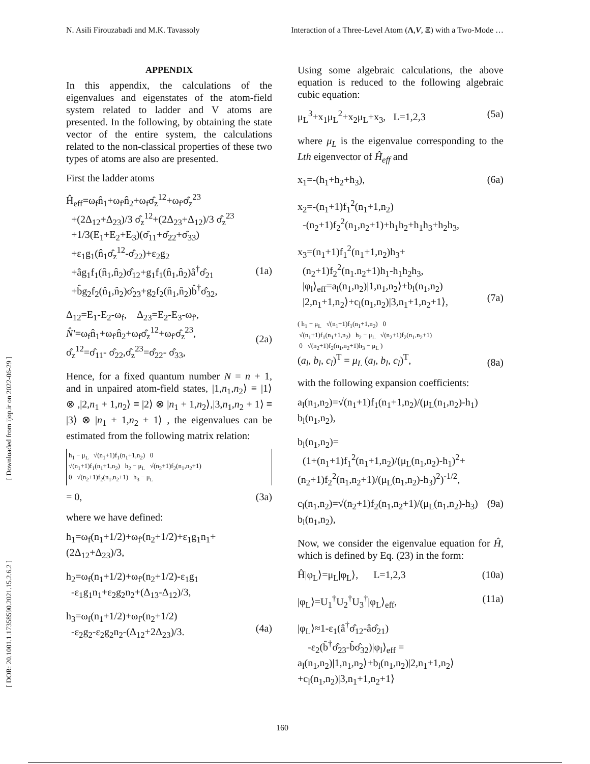N. Asili Firouzabadi and M.K. Tavassoly Interaction of a Three-Level Atom (Λ,V, Ξ) with a Two-Mode …
[ Downloaded from ijop.ir on 2022-06-29 ]
[ DOR: 20.1001.1.17358590.2021.15.2.6.2 ]
APPENDIX
In this appendix, the calculations of the eigenvalues and eigenstates of the atom-field system related to ladder and V atoms are presented. In the following, by obtaining the state vector of the entire system, the calculations related to the non-classical properties of these two types of atoms are also are presented.
First the ladder atoms
Ĥ<sub>eff</sub>=ω<sub>f</sub>n̂<sub>1</sub>+ω<sub>f'</sub>n̂<sub>2</sub>+ω<sub>f</sub>σ̂<sub>z</sub><sup>12</sup>+ω<sub>f'</sub>σ̂<sub>z</sub><sup>23</sup>
+(2Δ<sub>12</sub>+Δ<sub>23</sub>)/3 σ̂<sub>z</sub><sup>12</sup>+(2Δ<sub>23</sub>+Δ<sub>12</sub>)/3 σ̂<sub>z</sub><sup>23</sup>
+1/3(E<sub>1</sub>+E<sub>2</sub>+E<sub>3</sub>)(σ̂<sub>11</sub>+σ̂<sub>22</sub>+σ̂<sub>33</sub>)
+ε<sub>1</sub>g<sub>1</sub>(n̂<sub>1</sub>σ̂<sub>z</sub><sup>12</sup>-σ̂<sub>22</sub>)+ε<sub>2</sub>g<sub>2</sub>
+âg<sub>1</sub>f<sub>1</sub>(n̂<sub>1</sub>,n̂<sub>2</sub>)σ̂<sub>12</sub>+g<sub>1</sub>f<sub>1</sub>(n̂<sub>1</sub>,n̂<sub>2</sub>)â<sup>†</sup>σ̂<sub>21</sub>
+b̂g<sub>2</sub>f<sub>2</sub>(n̂<sub>1</sub>,n̂<sub>2</sub>)σ̂<sub>23</sub>+g<sub>2</sub>f<sub>2</sub>(n̂<sub>1</sub>,n̂<sub>2</sub>)b̂<sup>†</sup>σ̂<sub>32</sub>,
(1a)
Δ<sub>12</sub>=E<sub>1</sub>-E<sub>2</sub>-ω<sub>f</sub>, Δ<sub>23</sub>=E<sub>2</sub>-E<sub>3</sub>-ω<sub>f'</sub>,
N̂'=ω<sub>f</sub>n̂<sub>1</sub>+ω<sub>f'</sub>n̂<sub>2</sub>+ω<sub>f</sub>σ̂<sub>z</sub><sup>12</sup>+ω<sub>f'</sub>σ̂<sub>z</sub><sup>23</sup>,
σ̂<sub>z</sub><sup>12</sup>=σ̂<sub>11</sub>- σ̂<sub>22</sub>,σ̂<sub>z</sub><sup>23</sup>=σ̂<sub>22</sub>- σ̂<sub>33</sub>,
(2a)
Hence, for a fixed quantum number N = n + 1, and in unpaired atom-field states, |1,n<sub>1</sub>,n<sub>2</sub>⟩ ≡ |1⟩ ⊗ ,|2,n<sub>1</sub> + 1,n<sub>2</sub>⟩ ≡ |2⟩ ⊗ |n<sub>1</sub> + 1,n<sub>2</sub>⟩,|3,n<sub>1</sub>,n<sub>2</sub> + 1⟩ ≡ |3⟩ ⊗ |n<sub>1</sub> + 1,n<sub>2</sub> + 1⟩ , the eigenvalues can be estimated from the following matrix relation:
h<sub>1</sub> − μ<sub>L</sub> √(n<sub>1</sub>+1)f<sub>1</sub>(n<sub>1</sub>+1,n<sub>2</sub>) 0
√(n<sub>1</sub>+1)f<sub>1</sub>(n<sub>1</sub>+1,n<sub>2</sub>) h<sub>2</sub> − μ<sub>L</sub> √(n<sub>2</sub>+1)f<sub>2</sub>(n<sub>1</sub>,n<sub>2</sub>+1)
0 √(n<sub>2</sub>+1)f<sub>2</sub>(n<sub>1</sub>,n<sub>2</sub>+1) h<sub>3</sub> − μ<sub>L</sub>
= 0, (3a)
where we have defined:
h<sub>1</sub>=ω<sub>f</sub>(n<sub>1</sub>+1/2)+ω<sub>f'</sub>(n<sub>2</sub>+1/2)+ε<sub>1</sub>g<sub>1</sub>n<sub>1</sub>+(2Δ<sub>12</sub>+Δ<sub>23</sub>)/3,
h<sub>2</sub>=ω<sub>f</sub>(n<sub>1</sub>+1/2)+ω<sub>f'</sub>(n<sub>2</sub>+1/2)-ε<sub>1</sub>g<sub>1</sub>
-ε<sub>1</sub>g<sub>1</sub>n<sub>1</sub>+ε<sub>2</sub>g<sub>2</sub>n<sub>2</sub>+(Δ<sub>13</sub>-Δ<sub>12</sub>)/3,
h<sub>3</sub>=ω<sub>f</sub>(n<sub>1</sub>+1/2)+ω<sub>f'</sub>(n<sub>2</sub>+1/2)
-ε<sub>2</sub>g<sub>2</sub>-ε<sub>2</sub>g<sub>2</sub>n<sub>2</sub>-(Δ<sub>12</sub>+2Δ<sub>23</sub>)/3.
(4a)
Using some algebraic calculations, the above equation is reduced to the following algebraic cubic equation:
μ<sub>L</sub><sup>3</sup>+x<sub>1</sub>μ<sub>L</sub><sup>2</sup>+x<sub>2</sub>μ<sub>L</sub>+x<sub>3</sub>, L=1,2,3 (5a)
where μ<sub>L</sub> is the eigenvalue corresponding to the Lth eigenvector of Ĥ<sub>eff</sub> and
x<sub>1</sub>=-(h<sub>1</sub>+h<sub>2</sub>+h<sub>3</sub>), (6a)
x<sub>2</sub>=-(n<sub>1</sub>+1)f<sub>1</sub><sup>2</sup>(n<sub>1</sub>+1,n<sub>2</sub>)
-(n<sub>2</sub>+1)f<sub>2</sub><sup>2</sup>(n<sub>1</sub>,n<sub>2</sub>+1)+h<sub>1</sub>h<sub>2</sub>+h<sub>1</sub>h<sub>3</sub>+h<sub>2</sub>h<sub>3</sub>,
x<sub>3</sub>=(n<sub>1</sub>+1)f<sub>1</sub><sup>2</sup>(n<sub>1</sub>+1,n<sub>2</sub>)h<sub>3</sub>+
(n<sub>2</sub>+1)f<sub>2</sub><sup>2</sup>(n<sub>1</sub>.n<sub>2</sub>+1)h<sub>1</sub>-h<sub>1</sub>h<sub>2</sub>h<sub>3</sub>,
|φ<sub>l</sub>⟩<sub>eff</sub>=a<sub>l</sub>(n<sub>1</sub>,n<sub>2</sub>)|1,n<sub>1</sub>,n<sub>2</sub>⟩+b<sub>l</sub>(n<sub>1</sub>,n<sub>2</sub>)
|2,n<sub>1</sub>+1,n<sub>2</sub>⟩+c<sub>l</sub>(n<sub>1</sub>,n<sub>2</sub>)|3,n<sub>1</sub>+1,n<sub>2</sub>+1⟩,
(7a)
( h<sub>1</sub> − μ<sub>L</sub> √(n<sub>1</sub>+1)f<sub>1</sub>(n<sub>1</sub>+1,n<sub>2</sub>) 0
√(n<sub>1</sub>+1)f<sub>1</sub>(n<sub>1</sub>+1,n<sub>2</sub>) h<sub>2</sub> − μ<sub>L</sub> √(n<sub>2</sub>+1)f<sub>2</sub>(n<sub>1</sub>,n<sub>2</sub>+1)
0 √(n<sub>2</sub>+1)f<sub>2</sub>(n<sub>1</sub>,n<sub>2</sub>+1)h<sub>3</sub> − μ<sub>L</sub> )
(a<sub>l</sub>, b<sub>l</sub>, c<sub>l</sub>)<sup>T</sup> = μ<sub>L</sub> (a<sub>l</sub>, b<sub>l</sub>, c<sub>l</sub>)<sup>T</sup>,
(8a)
with the following expansion coefficients:
a<sub>l</sub>(n<sub>1</sub>,n<sub>2</sub>)=√(n<sub>1</sub>+1)f<sub>1</sub>(n<sub>1</sub>+1,n<sub>2</sub>)/(μ<sub>L</sub>(n<sub>1</sub>,n<sub>2</sub>)-h<sub>1</sub>) b<sub>l</sub>(n<sub>1</sub>,n<sub>2</sub>),
b<sub>l</sub>(n<sub>1</sub>,n<sub>2</sub>)=
(1+(n<sub>1</sub>+1)f<sub>1</sub><sup>2</sup>(n<sub>1</sub>+1,n<sub>2</sub>)/(μ<sub>L</sub>(n<sub>1</sub>,n<sub>2</sub>)-h<sub>1</sub>)<sup>2</sup>+(n<sub>2</sub>+1)f<sub>2</sub><sup>2</sup>(n<sub>1</sub>,n<sub>2</sub>+1)/(μ<sub>L</sub>(n<sub>1</sub>,n<sub>2</sub>)-h<sub>3</sub>)<sup>2</sup>)<sup>-1/2</sup>,
c<sub>l</sub>(n<sub>1</sub>,n<sub>2</sub>)=√(n<sub>2</sub>+1)f<sub>2</sub>(n<sub>1</sub>,n<sub>2</sub>+1)/(μ<sub>L</sub>(n<sub>1</sub>,n<sub>2</sub>)-h<sub>3</sub>) b<sub>l</sub>(n<sub>1</sub>,n<sub>2</sub>), (9a)
Now, we consider the eigenvalue equation for Ĥ, which is defined by Eq. (23) in the form:
Ĥ|φ<sub>L</sub>⟩=μ<sub>L</sub>|φ<sub>L</sub>⟩, L=1,2,3 (10a)
|φ<sub>L</sub>⟩=U<sub>1</sub><sup>†</sup>U<sub>2</sub><sup>†</sup>U<sub>3</sub><sup>†</sup>|φ<sub>L</sub>⟩<sub>eff</sub>, (11a)
|φ<sub>L</sub>⟩≈1-ε<sub>1</sub>(â<sup>†</sup>σ̂<sub>12</sub>-âσ̂<sub>21</sub>)
-ε<sub>2</sub>(b̂<sup>†</sup>σ̂<sub>23</sub>-b̂σ̂<sub>32</sub>)|φ<sub>l</sub>⟩<sub>eff</sub> =
a<sub>l</sub>(n<sub>1</sub>,n<sub>2</sub>)|1,n<sub>1</sub>,n<sub>2</sub>⟩+b<sub>l</sub>(n<sub>1</sub>,n<sub>2</sub>)|2,n<sub>1</sub>+1,n<sub>2</sub>⟩
+c<sub>l</sub>(n<sub>1</sub>,n<sub>2</sub>)|3,n<sub>1</sub>+1,n<sub>2</sub>+1⟩
160